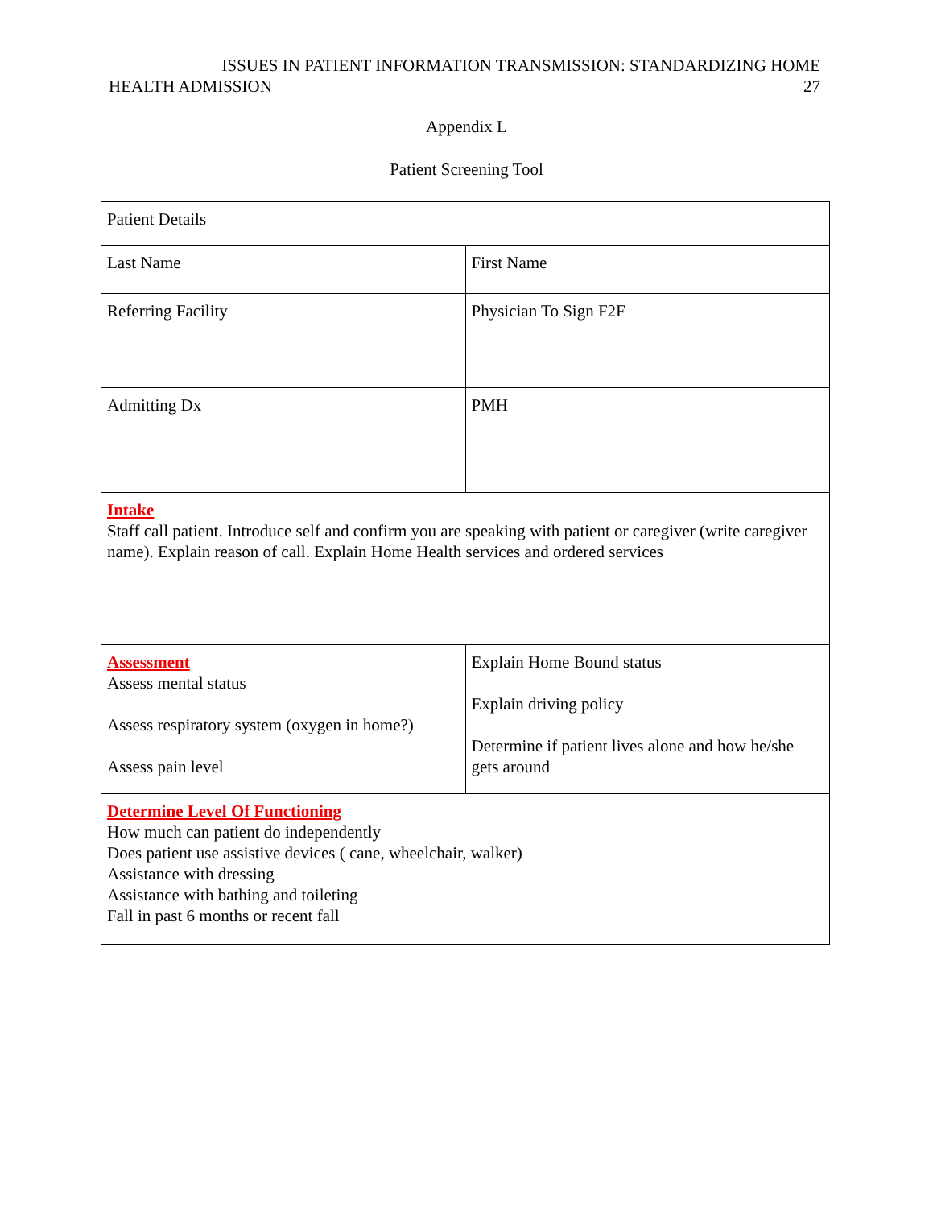ISSUES IN PATIENT INFORMATION TRANSMISSION: STANDARDIZING HOME
HEALTH ADMISSION 27
Appendix L
Patient Screening Tool
| Patient Details | |
| Last Name | First Name |
| Referring Facility | Physician To Sign F2F |
| Admitting Dx | PMH |
| Intake Staff call patient. Introduce self and confirm you are speaking with patient or caregiver (write caregiver name). Explain reason of call. Explain Home Health services and ordered services | |
| Assessment Assess mental status Assess respiratory system (oxygen in home?) Assess pain level | Explain Home Bound status Explain driving policy Determine if patient lives alone and how he/she gets around |
| Determine Level Of Functioning How much can patient do independently Does patient use assistive devices ( cane, wheelchair, walker) Assistance with dressing Assistance with bathing and toileting Fall in past 6 months or recent fall | |